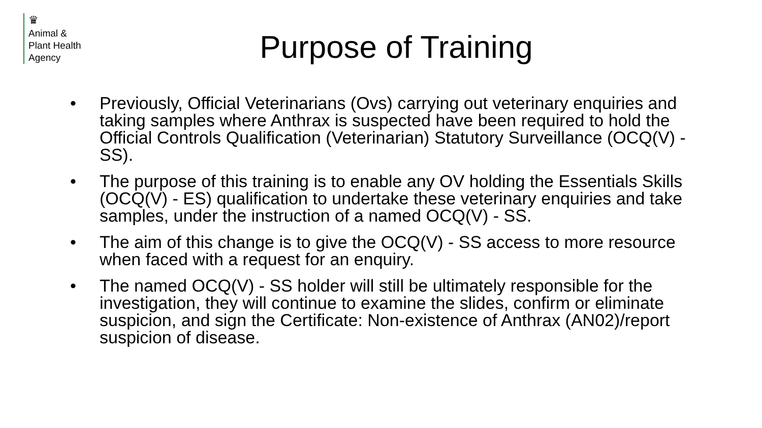♛
Animal &
Plant Health
Agency
Purpose of Training
• Previously, Official Veterinarians (Ovs) carrying out veterinary enquiries and taking samples where Anthrax is suspected have been required to hold the Official Controls Qualification (Veterinarian) Statutory Surveillance (OCQ(V) - SS).
• The purpose of this training is to enable any OV holding the Essentials Skills (OCQ(V) - ES) qualification to undertake these veterinary enquiries and take samples, under the instruction of a named OCQ(V) - SS.
• The aim of this change is to give the OCQ(V) - SS access to more resource when faced with a request for an enquiry.
• The named OCQ(V) - SS holder will still be ultimately responsible for the investigation, they will continue to examine the slides, confirm or eliminate suspicion, and sign the Certificate: Non-existence of Anthrax (AN02)/report suspicion of disease.